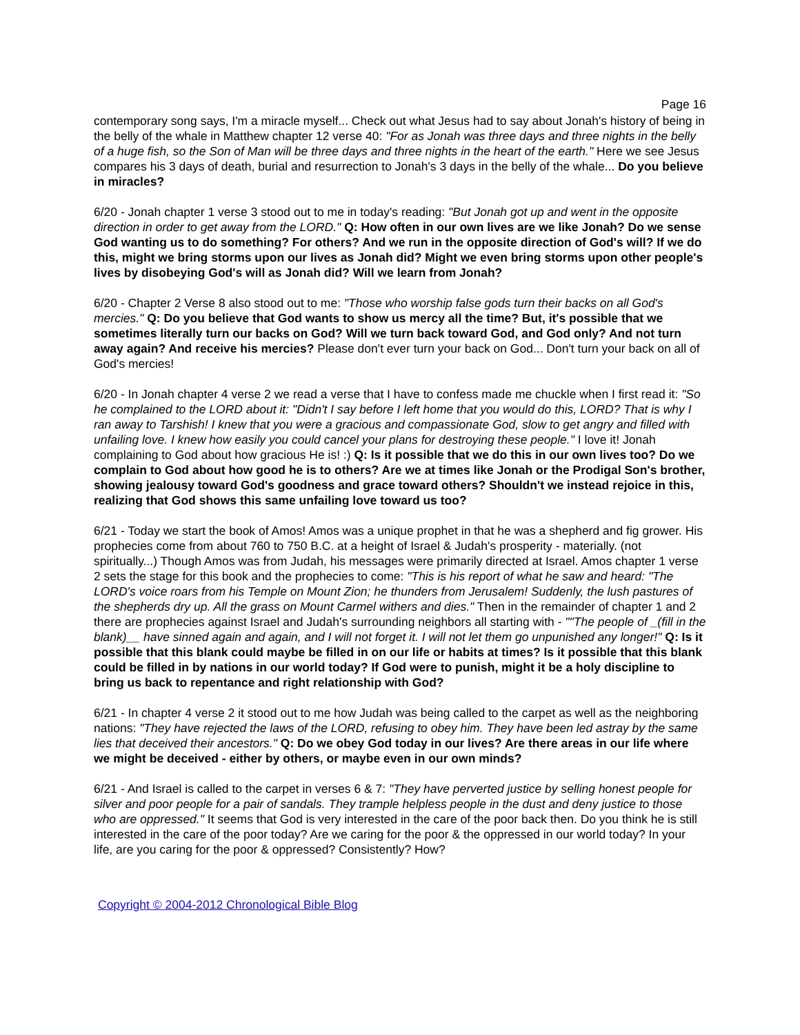Page 16
contemporary song says, I'm a miracle myself... Check out what Jesus had to say about Jonah's history of being in the belly of the whale in Matthew chapter 12 verse 40: "For as Jonah was three days and three nights in the belly of a huge fish, so the Son of Man will be three days and three nights in the heart of the earth." Here we see Jesus compares his 3 days of death, burial and resurrection to Jonah's 3 days in the belly of the whale... Do you believe in miracles?
6/20 - Jonah chapter 1 verse 3 stood out to me in today's reading: "But Jonah got up and went in the opposite direction in order to get away from the LORD." Q: How often in our own lives are we like Jonah? Do we sense God wanting us to do something? For others? And we run in the opposite direction of God's will? If we do this, might we bring storms upon our lives as Jonah did? Might we even bring storms upon other people's lives by disobeying God's will as Jonah did? Will we learn from Jonah?
6/20 - Chapter 2 Verse 8 also stood out to me: "Those who worship false gods turn their backs on all God's mercies." Q: Do you believe that God wants to show us mercy all the time? But, it's possible that we sometimes literally turn our backs on God? Will we turn back toward God, and God only? And not turn away again? And receive his mercies? Please don't ever turn your back on God... Don't turn your back on all of God's mercies!
6/20 - In Jonah chapter 4 verse 2 we read a verse that I have to confess made me chuckle when I first read it: "So he complained to the LORD about it: "Didn't I say before I left home that you would do this, LORD? That is why I ran away to Tarshish! I knew that you were a gracious and compassionate God, slow to get angry and filled with unfailing love. I knew how easily you could cancel your plans for destroying these people." I love it! Jonah complaining to God about how gracious He is! :) Q: Is it possible that we do this in our own lives too? Do we complain to God about how good he is to others? Are we at times like Jonah or the Prodigal Son's brother, showing jealousy toward God's goodness and grace toward others? Shouldn't we instead rejoice in this, realizing that God shows this same unfailing love toward us too?
6/21 - Today we start the book of Amos! Amos was a unique prophet in that he was a shepherd and fig grower. His prophecies come from about 760 to 750 B.C. at a height of Israel & Judah's prosperity - materially. (not spiritually...) Though Amos was from Judah, his messages were primarily directed at Israel. Amos chapter 1 verse 2 sets the stage for this book and the prophecies to come: "This is his report of what he saw and heard: "The LORD's voice roars from his Temple on Mount Zion; he thunders from Jerusalem! Suddenly, the lush pastures of the shepherds dry up. All the grass on Mount Carmel withers and dies." Then in the remainder of chapter 1 and 2 there are prophecies against Israel and Judah's surrounding neighbors all starting with - ""The people of _(fill in the blank)__ have sinned again and again, and I will not forget it. I will not let them go unpunished any longer!" Q: Is it possible that this blank could maybe be filled in on our life or habits at times? Is it possible that this blank could be filled in by nations in our world today? If God were to punish, might it be a holy discipline to bring us back to repentance and right relationship with God?
6/21 - In chapter 4 verse 2 it stood out to me how Judah was being called to the carpet as well as the neighboring nations: "They have rejected the laws of the LORD, refusing to obey him. They have been led astray by the same lies that deceived their ancestors." Q: Do we obey God today in our lives? Are there areas in our life where we might be deceived - either by others, or maybe even in our own minds?
6/21 - And Israel is called to the carpet in verses 6 & 7: "They have perverted justice by selling honest people for silver and poor people for a pair of sandals. They trample helpless people in the dust and deny justice to those who are oppressed." It seems that God is very interested in the care of the poor back then. Do you think he is still interested in the care of the poor today? Are we caring for the poor & the oppressed in our world today? In your life, are you caring for the poor & oppressed? Consistently? How?
Copyright © 2004-2012 Chronological Bible Blog